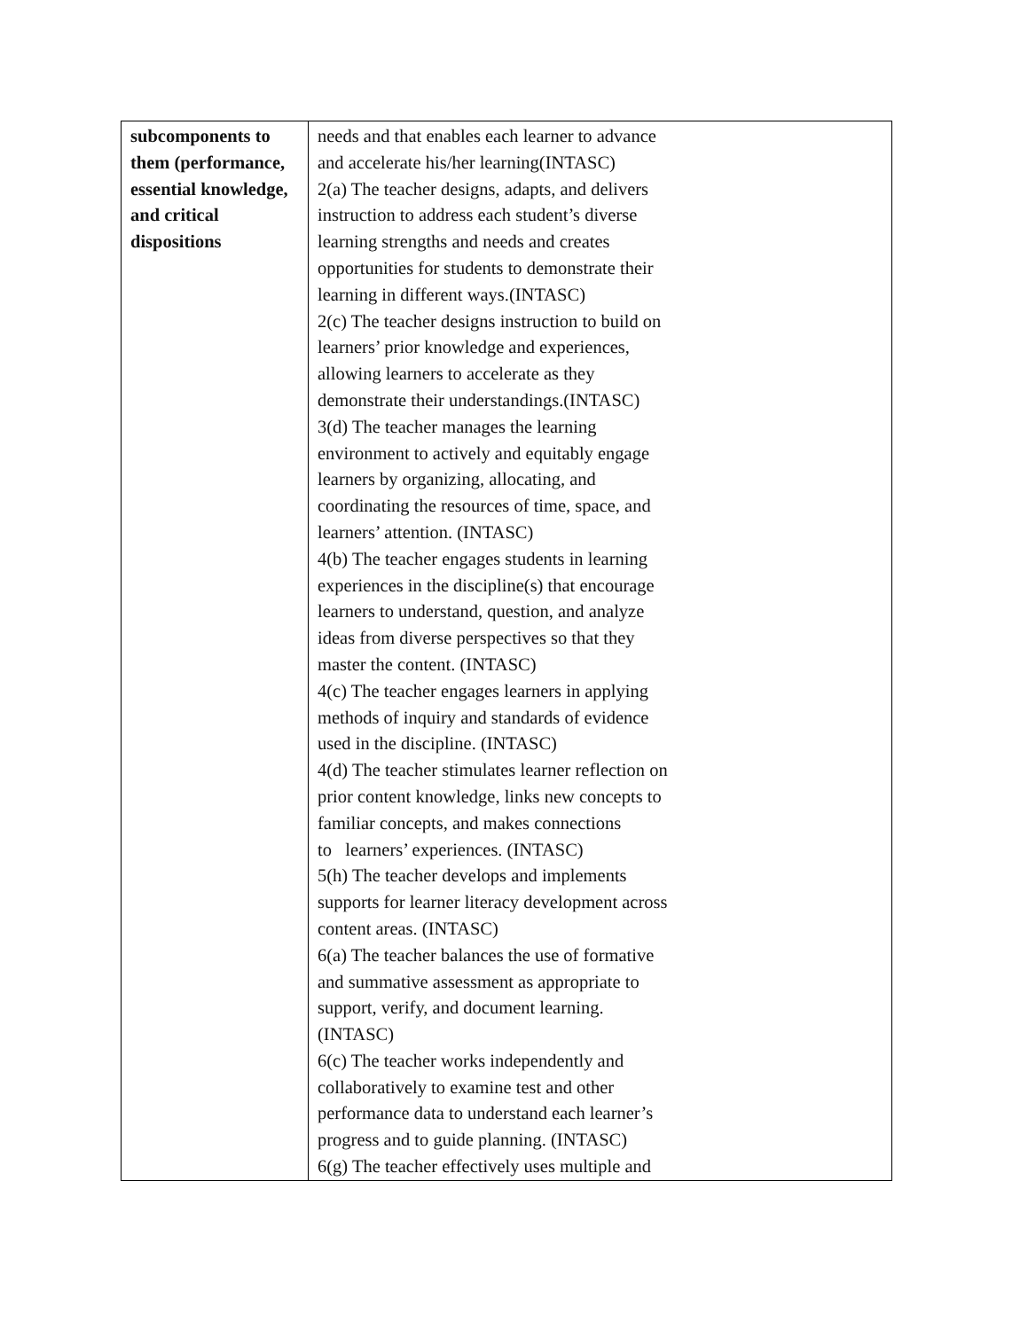| subcomponents to them (performance, essential knowledge, and critical dispositions | needs and that enables each learner to advance and accelerate his/her learning(INTASC) 2(a) The teacher designs, adapts, and delivers instruction to address each student’s diverse learning strengths and needs and creates opportunities for students to demonstrate their learning in different ways.(INTASC) 2(c) The teacher designs instruction to build on learners’ prior knowledge and experiences, allowing learners to accelerate as they demonstrate their understandings.(INTASC) 3(d) The teacher manages the learning environment to actively and equitably engage learners by organizing, allocating, and coordinating the resources of time, space, and learners’ attention. (INTASC) 4(b) The teacher engages students in learning experiences in the discipline(s) that encourage learners to understand, question, and analyze ideas from diverse perspectives so that they master the content. (INTASC) 4(c) The teacher engages learners in applying methods of inquiry and standards of evidence used in the discipline. (INTASC) 4(d) The teacher stimulates learner reflection on prior content knowledge, links new concepts to familiar concepts, and makes connections to learners’ experiences. (INTASC) 5(h) The teacher develops and implements supports for learner literacy development across content areas. (INTASC) 6(a) The teacher balances the use of formative and summative assessment as appropriate to support, verify, and document learning. (INTASC) 6(c) The teacher works independently and collaboratively to examine test and other performance data to understand each learner’s progress and to guide planning. (INTASC) 6(g) The teacher effectively uses multiple and |